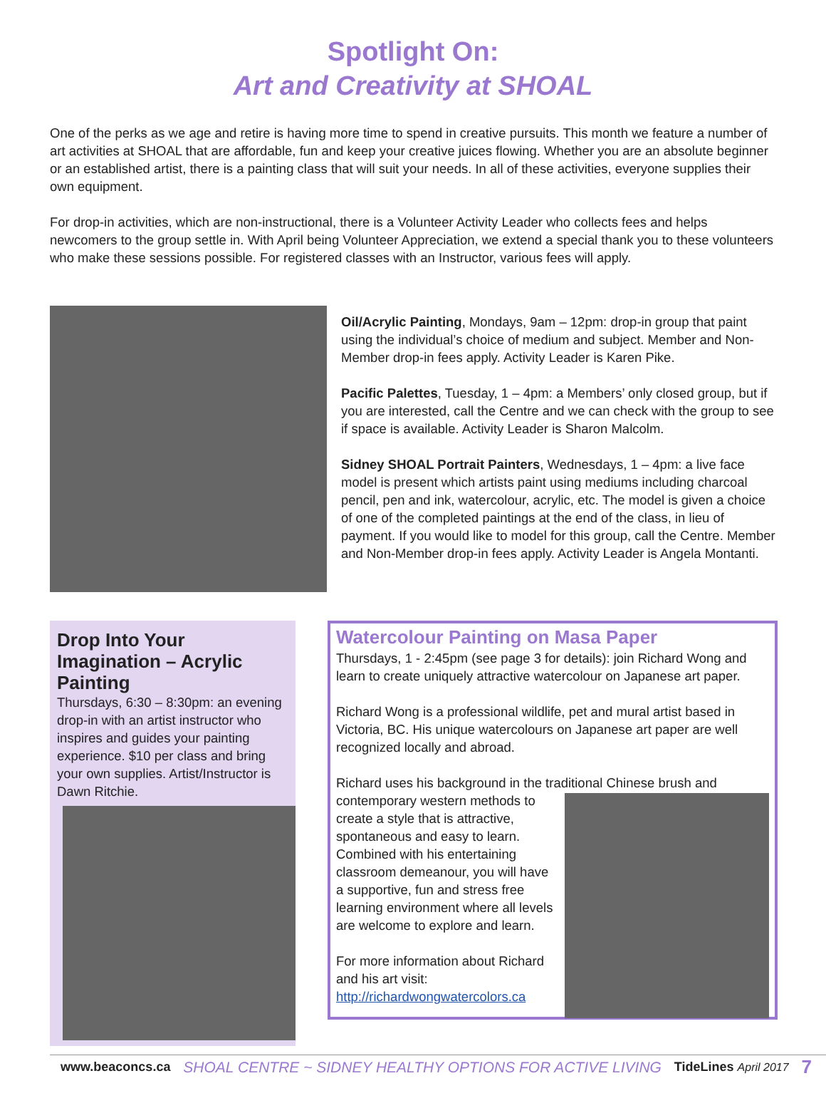Spotlight On:
Art and Creativity at SHOAL
One of the perks as we age and retire is having more time to spend in creative pursuits. This month we feature a number of art activities at SHOAL that are affordable, fun and keep your creative juices flowing. Whether you are an absolute beginner or an established artist, there is a painting class that will suit your needs. In all of these activities, everyone supplies their own equipment.
For drop-in activities, which are non-instructional, there is a Volunteer Activity Leader who collects fees and helps newcomers to the group settle in. With April being Volunteer Appreciation, we extend a special thank you to these volunteers who make these sessions possible. For registered classes with an Instructor, various fees will apply.
Oil/Acrylic Painting, Mondays, 9am – 12pm: drop-in group that paint using the individual’s choice of medium and subject. Member and Non-Member drop-in fees apply. Activity Leader is Karen Pike.
Pacific Palettes, Tuesday, 1 – 4pm: a Members’ only closed group, but if you are interested, call the Centre and we can check with the group to see if space is available. Activity Leader is Sharon Malcolm.
Sidney SHOAL Portrait Painters, Wednesdays, 1 – 4pm: a live face model is present which artists paint using mediums including charcoal pencil, pen and ink, watercolour, acrylic, etc. The model is given a choice of one of the completed paintings at the end of the class, in lieu of payment. If you would like to model for this group, call the Centre. Member and Non-Member drop-in fees apply. Activity Leader is Angela Montanti.
Drop Into Your Imagination – Acrylic Painting
Thursdays, 6:30 – 8:30pm: an evening drop-in with an artist instructor who inspires and guides your painting experience. $10 per class and bring your own supplies. Artist/Instructor is Dawn Ritchie.
Watercolour Painting on Masa Paper
Thursdays, 1 - 2:45pm (see page 3 for details): join Richard Wong and learn to create uniquely attractive watercolour on Japanese art paper.
Richard Wong is a professional wildlife, pet and mural artist based in Victoria, BC. His unique watercolours on Japanese art paper are well recognized locally and abroad.
Richard uses his background in the traditional Chinese brush and
contemporary western methods to create a style that is attractive, spontaneous and easy to learn. Combined with his entertaining classroom demeanour, you will have a supportive, fun and stress free learning environment where all levels are welcome to explore and learn.
For more information about Richard and his art visit:
http://richardwongwatercolors.ca
www.beaconcs.ca SHOAL CENTRE ~ SIDNEY HEALTHY OPTIONS FOR ACTIVE LIVING TideLines April 2017 7